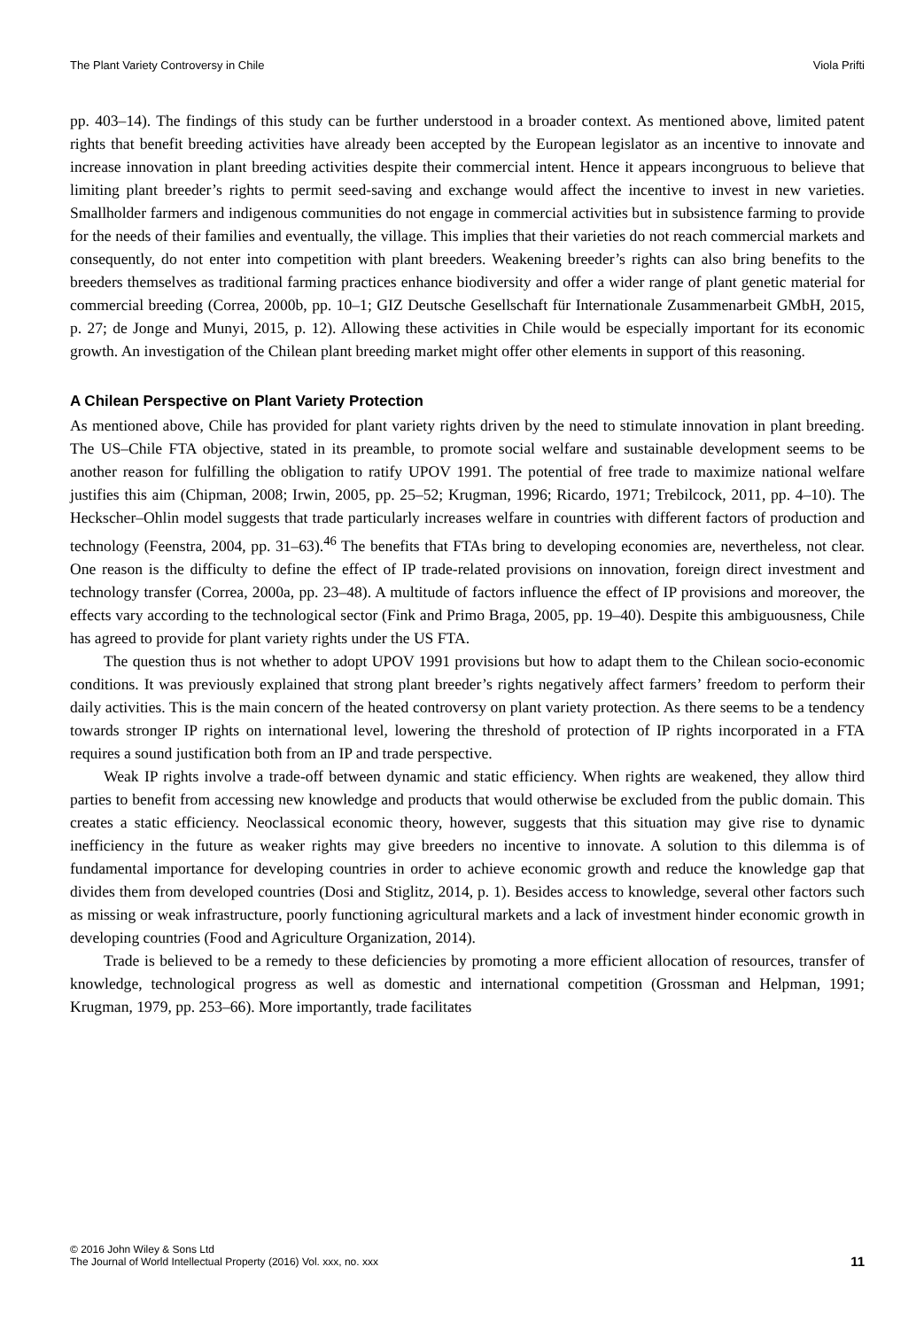The Plant Variety Controversy in Chile Viola Prifti
pp. 403–14). The findings of this study can be further understood in a broader context. As mentioned above, limited patent rights that benefit breeding activities have already been accepted by the European legislator as an incentive to innovate and increase innovation in plant breeding activities despite their commercial intent. Hence it appears incongruous to believe that limiting plant breeder’s rights to permit seed-saving and exchange would affect the incentive to invest in new varieties. Smallholder farmers and indigenous communities do not engage in commercial activities but in subsistence farming to provide for the needs of their families and eventually, the village. This implies that their varieties do not reach commercial markets and consequently, do not enter into competition with plant breeders. Weakening breeder’s rights can also bring benefits to the breeders themselves as traditional farming practices enhance biodiversity and offer a wider range of plant genetic material for commercial breeding (Correa, 2000b, pp. 10–1; GIZ Deutsche Gesellschaft für Internationale Zusammenarbeit GMbH, 2015, p. 27; de Jonge and Munyi, 2015, p. 12). Allowing these activities in Chile would be especially important for its economic growth. An investigation of the Chilean plant breeding market might offer other elements in support of this reasoning.
A Chilean Perspective on Plant Variety Protection
As mentioned above, Chile has provided for plant variety rights driven by the need to stimulate innovation in plant breeding. The US–Chile FTA objective, stated in its preamble, to promote social welfare and sustainable development seems to be another reason for fulfilling the obligation to ratify UPOV 1991. The potential of free trade to maximize national welfare justifies this aim (Chipman, 2008; Irwin, 2005, pp. 25–52; Krugman, 1996; Ricardo, 1971; Trebilcock, 2011, pp. 4–10). The Heckscher–Ohlin model suggests that trade particularly increases welfare in countries with different factors of production and technology (Feenstra, 2004, pp. 31–63).<sup>46</sup> The benefits that FTAs bring to developing economies are, nevertheless, not clear. One reason is the difficulty to define the effect of IP trade-related provisions on innovation, foreign direct investment and technology transfer (Correa, 2000a, pp. 23–48). A multitude of factors influence the effect of IP provisions and moreover, the effects vary according to the technological sector (Fink and Primo Braga, 2005, pp. 19–40). Despite this ambiguousness, Chile has agreed to provide for plant variety rights under the US FTA.
The question thus is not whether to adopt UPOV 1991 provisions but how to adapt them to the Chilean socio-economic conditions. It was previously explained that strong plant breeder’s rights negatively affect farmers’ freedom to perform their daily activities. This is the main concern of the heated controversy on plant variety protection. As there seems to be a tendency towards stronger IP rights on international level, lowering the threshold of protection of IP rights incorporated in a FTA requires a sound justification both from an IP and trade perspective.
Weak IP rights involve a trade-off between dynamic and static efficiency. When rights are weakened, they allow third parties to benefit from accessing new knowledge and products that would otherwise be excluded from the public domain. This creates a static efficiency. Neoclassical economic theory, however, suggests that this situation may give rise to dynamic inefficiency in the future as weaker rights may give breeders no incentive to innovate. A solution to this dilemma is of fundamental importance for developing countries in order to achieve economic growth and reduce the knowledge gap that divides them from developed countries (Dosi and Stiglitz, 2014, p. 1). Besides access to knowledge, several other factors such as missing or weak infrastructure, poorly functioning agricultural markets and a lack of investment hinder economic growth in developing countries (Food and Agriculture Organization, 2014).
Trade is believed to be a remedy to these deficiencies by promoting a more efficient allocation of resources, transfer of knowledge, technological progress as well as domestic and international competition (Grossman and Helpman, 1991; Krugman, 1979, pp. 253–66). More importantly, trade facilitates
© 2016 John Wiley & Sons Ltd
The Journal of World Intellectual Property (2016) Vol. xxx, no. xxx
11